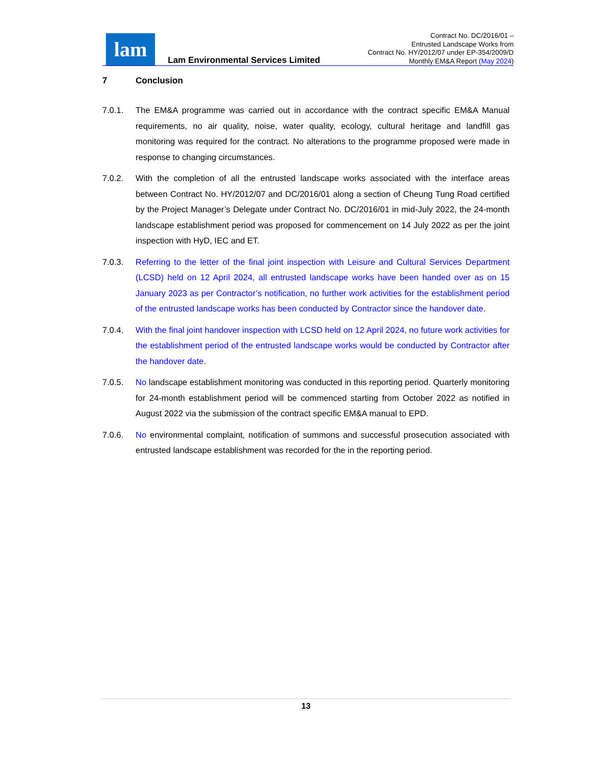lam
Lam Environmental Services Limited
Contract No. DC/2016/01 –
Entrusted Landscape Works from
Contract No. HY/2012/07 under EP-354/2009/D
Monthly EM&A Report (May 2024)
7 Conclusion
7.0.1. The EM&A programme was carried out in accordance with the contract specific EM&A Manual requirements, no air quality, noise, water quality, ecology, cultural heritage and landfill gas monitoring was required for the contract. No alterations to the programme proposed were made in response to changing circumstances.
7.0.2. With the completion of all the entrusted landscape works associated with the interface areas between Contract No. HY/2012/07 and DC/2016/01 along a section of Cheung Tung Road certified by the Project Manager’s Delegate under Contract No. DC/2016/01 in mid-July 2022, the 24-month landscape establishment period was proposed for commencement on 14 July 2022 as per the joint inspection with HyD, IEC and ET.
7.0.3. Referring to the letter of the final joint inspection with Leisure and Cultural Services Department (LCSD) held on 12 April 2024, all entrusted landscape works have been handed over as on 15 January 2023 as per Contractor’s notification, no further work activities for the establishment period of the entrusted landscape works has been conducted by Contractor since the handover date.
7.0.4. With the final joint handover inspection with LCSD held on 12 April 2024, no future work activities for the establishment period of the entrusted landscape works would be conducted by Contractor after the handover date.
7.0.5. No landscape establishment monitoring was conducted in this reporting period. Quarterly monitoring for 24-month establishment period will be commenced starting from October 2022 as notified in August 2022 via the submission of the contract specific EM&A manual to EPD.
7.0.6. No environmental complaint, notification of summons and successful prosecution associated with entrusted landscape establishment was recorded for the in the reporting period.
13